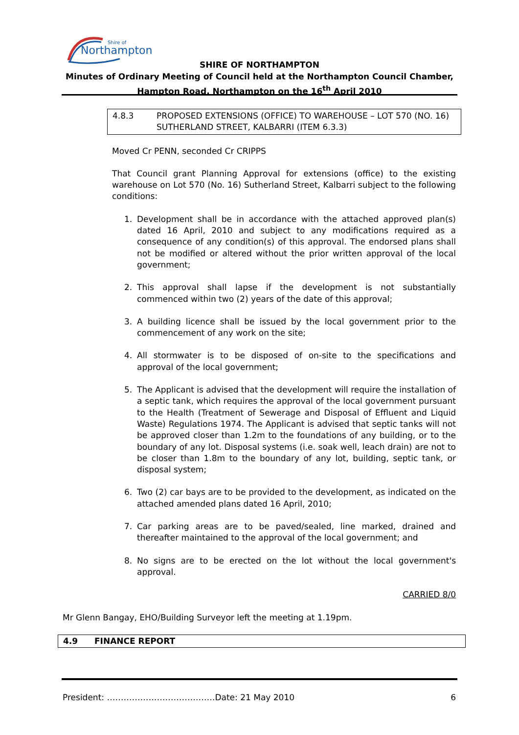Northampton
Shire of
SHIRE OF NORTHAMPTON
Minutes of Ordinary Meeting of Council held at the Northampton Council Chamber,
Hampton Road, Northampton on the 16<sup>th</sup> April 2010
4.8.3 PROPOSED EXTENSIONS (OFFICE) TO WAREHOUSE – LOT 570 (NO. 16) SUTHERLAND STREET, KALBARRI (ITEM 6.3.3)
Moved Cr PENN, seconded Cr CRIPPS
That Council grant Planning Approval for extensions (office) to the existing warehouse on Lot 570 (No. 16) Sutherland Street, Kalbarri subject to the following conditions:
1. Development shall be in accordance with the attached approved plan(s) dated 16 April, 2010 and subject to any modifications required as a consequence of any condition(s) of this approval. The endorsed plans shall not be modified or altered without the prior written approval of the local government;
2. This approval shall lapse if the development is not substantially commenced within two (2) years of the date of this approval;
3. A building licence shall be issued by the local government prior to the commencement of any work on the site;
4. All stormwater is to be disposed of on-site to the specifications and approval of the local government;
5. The Applicant is advised that the development will require the installation of a septic tank, which requires the approval of the local government pursuant to the Health (Treatment of Sewerage and Disposal of Effluent and Liquid Waste) Regulations 1974. The Applicant is advised that septic tanks will not be approved closer than 1.2m to the foundations of any building, or to the boundary of any lot. Disposal systems (i.e. soak well, leach drain) are not to be closer than 1.8m to the boundary of any lot, building, septic tank, or disposal system;
6. Two (2) car bays are to be provided to the development, as indicated on the attached amended plans dated 16 April, 2010;
7. Car parking areas are to be paved/sealed, line marked, drained and thereafter maintained to the approval of the local government; and
8. No signs are to be erected on the lot without the local government's approval.
CARRIED 8/0
Mr Glenn Bangay, EHO/Building Surveyor left the meeting at 1.19pm.
4.9 FINANCE REPORT
President: …………………………………Date: 21 May 2010 6